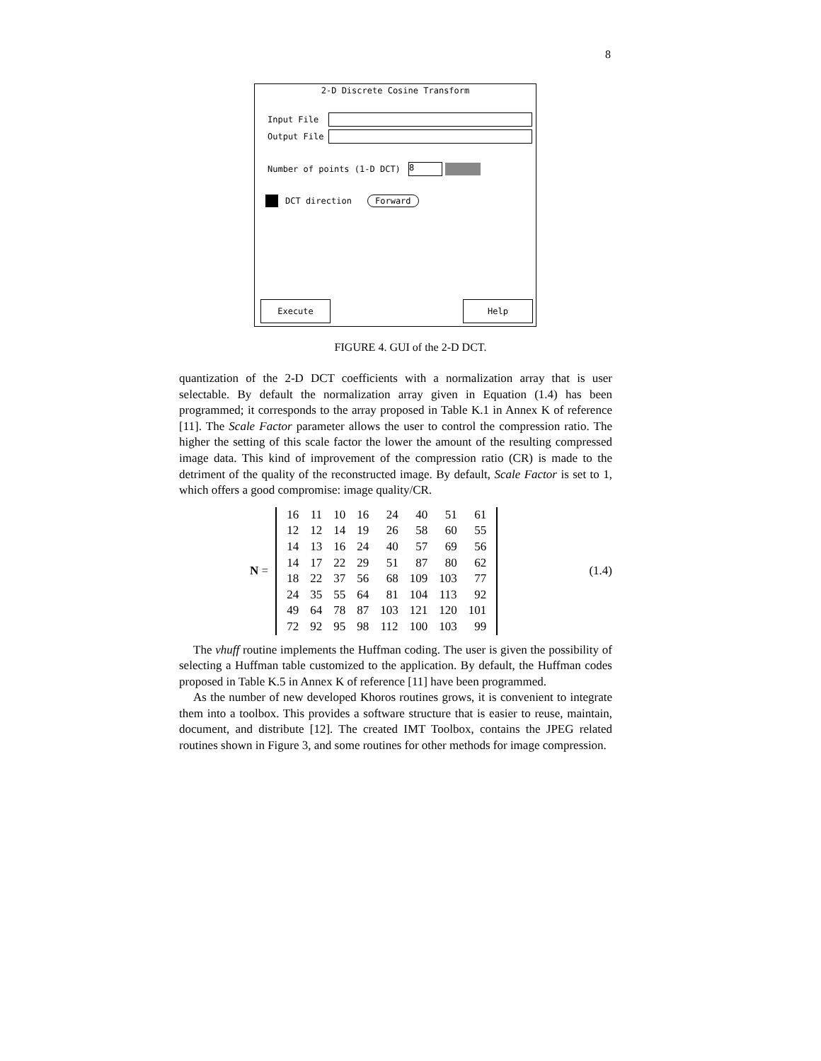8
2-D Discrete Cosine Transform
Input File
Output File
Number of points (1-D DCT)
8
DCT direction Forward
Execute Help
FIGURE 4. GUI of the 2-D DCT.
quantization of the 2-D DCT coefficients with a normalization array that is user selectable. By default the normalization array given in Equation (1.4) has been programmed; it corresponds to the array proposed in Table K.1 in Annex K of reference [11]. The Scale Factor parameter allows the user to control the compression ratio. The higher the setting of this scale factor the lower the amount of the resulting compressed image data. This kind of improvement of the compression ratio (CR) is made to the detriment of the quality of the reconstructed image. By default, Scale Factor is set to 1, which offers a good compromise: image quality/CR.
N =
| 16 | 11 | 10 | 16 | 24 | 40 | 51 | 61 |
| 12 | 12 | 14 | 19 | 26 | 58 | 60 | 55 |
| 14 | 13 | 16 | 24 | 40 | 57 | 69 | 56 |
| 14 | 17 | 22 | 29 | 51 | 87 | 80 | 62 |
| 18 | 22 | 37 | 56 | 68 | 109 | 103 | 77 |
| 24 | 35 | 55 | 64 | 81 | 104 | 113 | 92 |
| 49 | 64 | 78 | 87 | 103 | 121 | 120 | 101 |
| 72 | 92 | 95 | 98 | 112 | 100 | 103 | 99 |
(1.4)
The vhuff routine implements the Huffman coding. The user is given the possibility of selecting a Huffman table customized to the application. By default, the Huffman codes proposed in Table K.5 in Annex K of reference [11] have been programmed.
As the number of new developed Khoros routines grows, it is convenient to integrate them into a toolbox. This provides a software structure that is easier to reuse, maintain, document, and distribute [12]. The created IMT Toolbox, contains the JPEG related routines shown in Figure 3, and some routines for other methods for image compression.